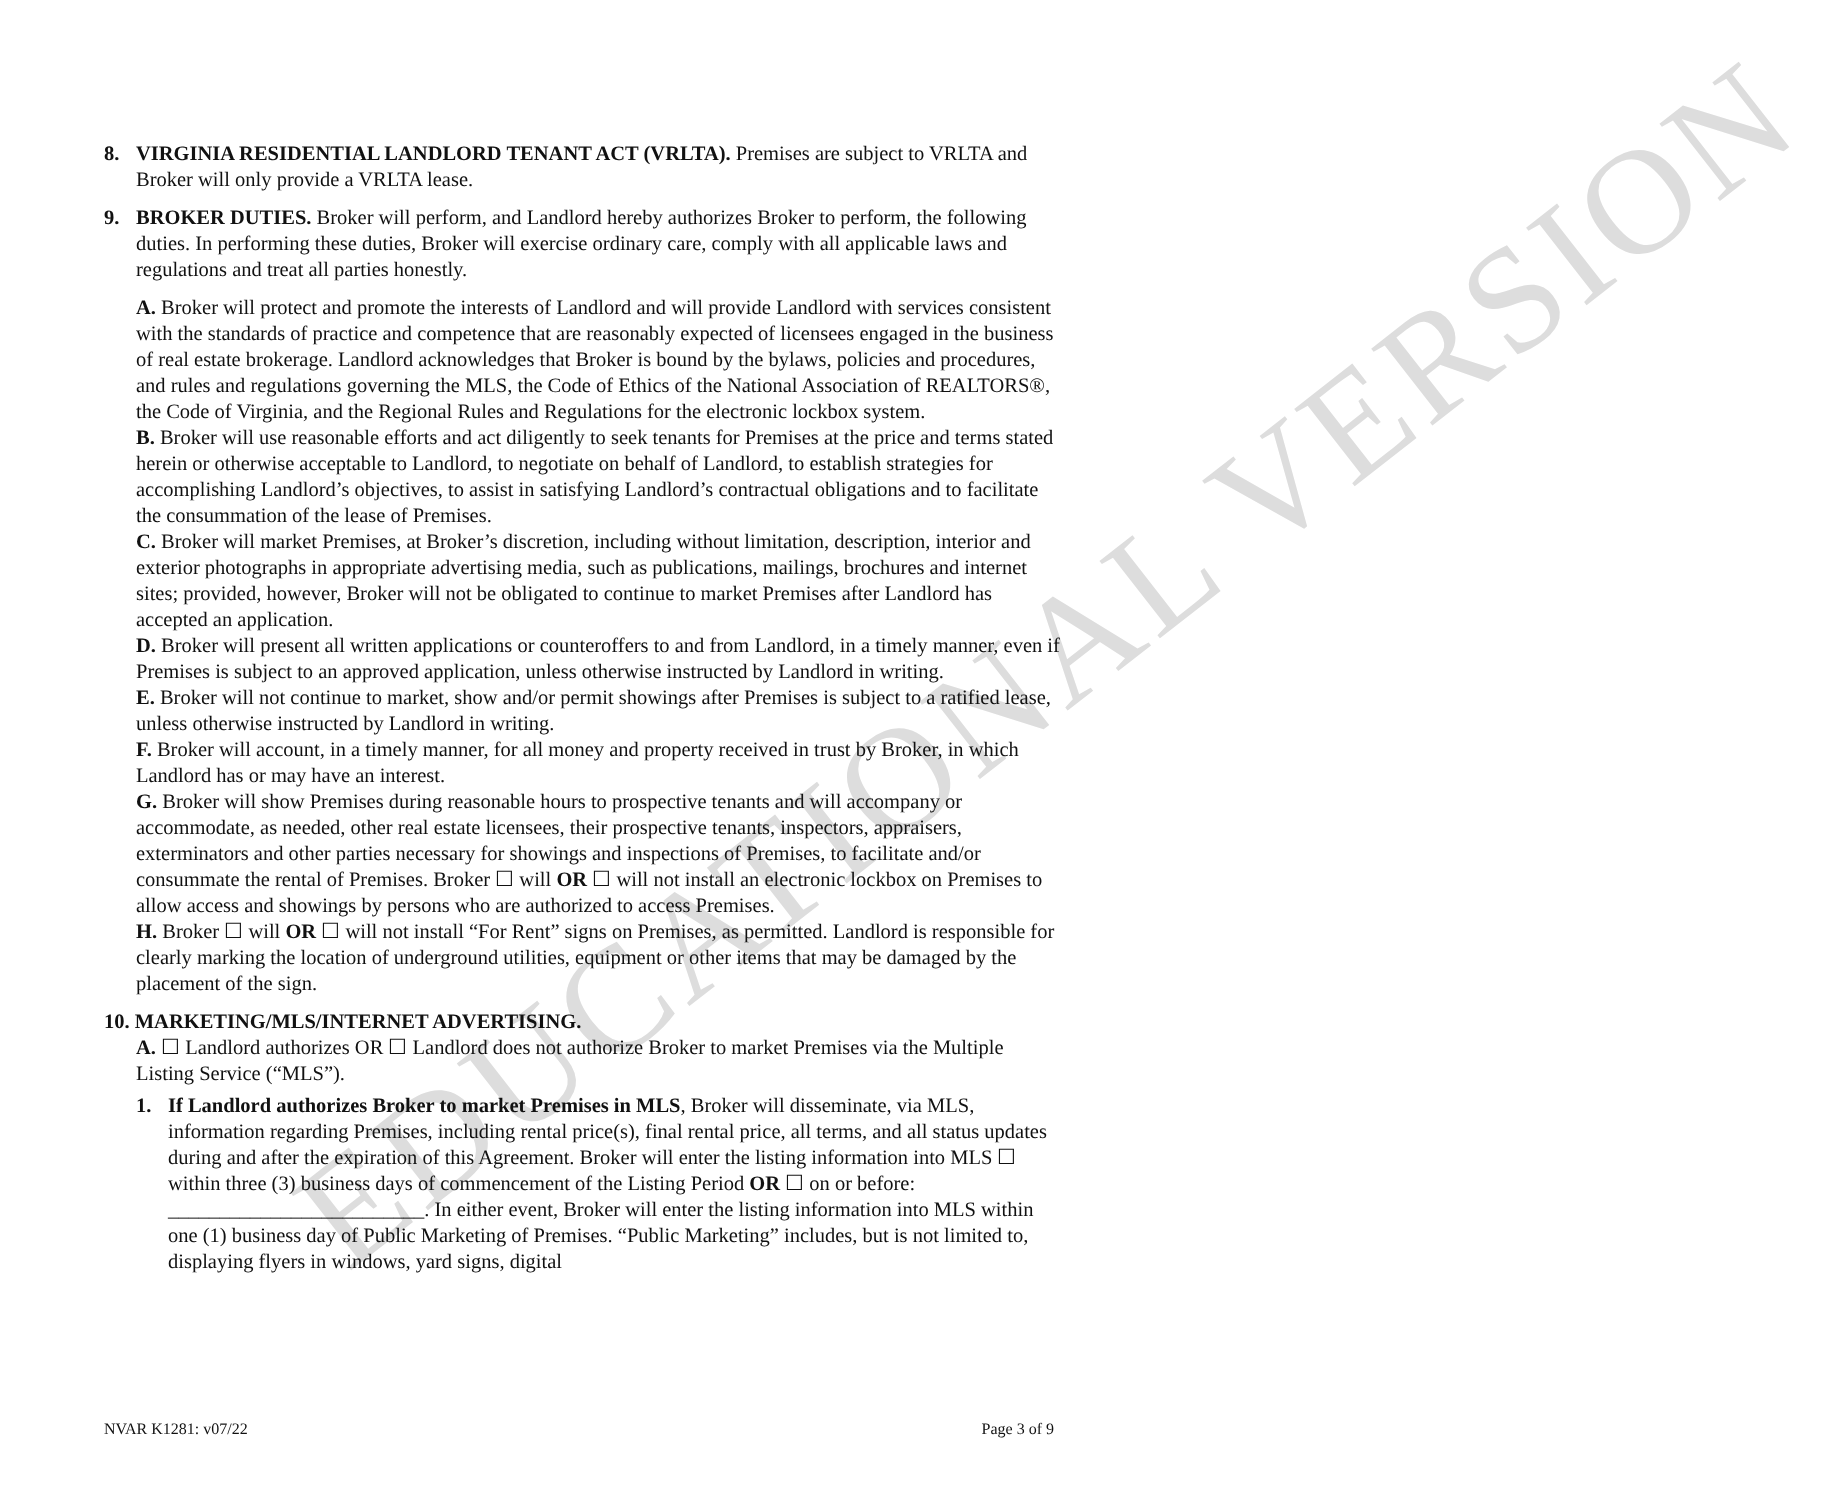EDUCATIONAL VERSION
8. VIRGINIA RESIDENTIAL LANDLORD TENANT ACT (VRLTA). Premises are subject to VRLTA and Broker will only provide a VRLTA lease.
9. BROKER DUTIES. Broker will perform, and Landlord hereby authorizes Broker to perform, the following duties. In performing these duties, Broker will exercise ordinary care, comply with all applicable laws and regulations and treat all parties honestly.
A. Broker will protect and promote the interests of Landlord and will provide Landlord with services consistent with the standards of practice and competence that are reasonably expected of licensees engaged in the business of real estate brokerage. Landlord acknowledges that Broker is bound by the bylaws, policies and procedures, and rules and regulations governing the MLS, the Code of Ethics of the National Association of REALTORS®, the Code of Virginia, and the Regional Rules and Regulations for the electronic lockbox system.
B. Broker will use reasonable efforts and act diligently to seek tenants for Premises at the price and terms stated herein or otherwise acceptable to Landlord, to negotiate on behalf of Landlord, to establish strategies for accomplishing Landlord’s objectives, to assist in satisfying Landlord’s contractual obligations and to facilitate the consummation of the lease of Premises.
C. Broker will market Premises, at Broker’s discretion, including without limitation, description, interior and exterior photographs in appropriate advertising media, such as publications, mailings, brochures and internet sites; provided, however, Broker will not be obligated to continue to market Premises after Landlord has accepted an application.
D. Broker will present all written applications or counteroffers to and from Landlord, in a timely manner, even if Premises is subject to an approved application, unless otherwise instructed by Landlord in writing.
E. Broker will not continue to market, show and/or permit showings after Premises is subject to a ratified lease, unless otherwise instructed by Landlord in writing.
F. Broker will account, in a timely manner, for all money and property received in trust by Broker, in which Landlord has or may have an interest.
G. Broker will show Premises during reasonable hours to prospective tenants and will accompany or accommodate, as needed, other real estate licensees, their prospective tenants, inspectors, appraisers, exterminators and other parties necessary for showings and inspections of Premises, to facilitate and/or consummate the rental of Premises. Broker ☐ will OR ☐ will not install an electronic lockbox on Premises to allow access and showings by persons who are authorized to access Premises.
H. Broker ☐ will OR ☐ will not install “For Rent” signs on Premises, as permitted. Landlord is responsible for clearly marking the location of underground utilities, equipment or other items that may be damaged by the placement of the sign.
10. MARKETING/MLS/INTERNET ADVERTISING.
A. ☐ Landlord authorizes OR ☐ Landlord does not authorize Broker to market Premises via the Multiple Listing Service (“MLS”).
1. If Landlord authorizes Broker to market Premises in MLS, Broker will disseminate, via MLS, information regarding Premises, including rental price(s), final rental price, all terms, and all status updates during and after the expiration of this Agreement. Broker will enter the listing information into MLS ☐ within three (3) business days of commencement of the Listing Period OR ☐ on or before: _________________________. In either event, Broker will enter the listing information into MLS within one (1) business day of Public Marketing of Premises. “Public Marketing” includes, but is not limited to, displaying flyers in windows, yard signs, digital
NVAR K1281: v07/22 Page 3 of 9